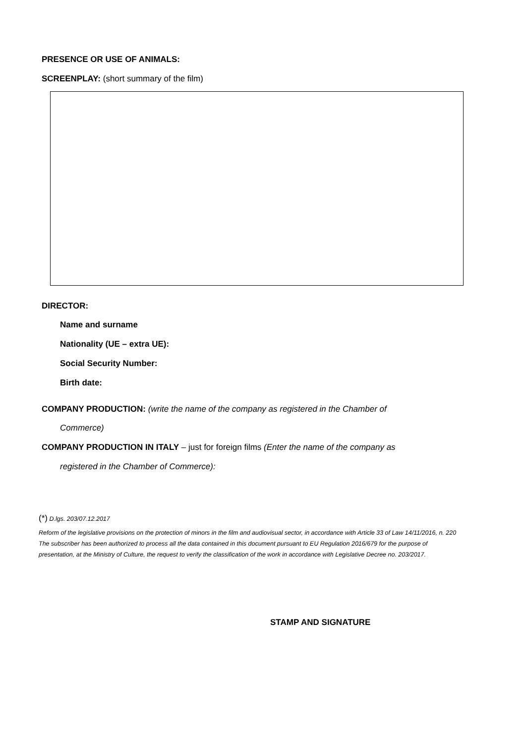PRESENCE OR USE OF ANIMALS:
SCREENPLAY: (short summary of the film)
DIRECTOR:
Name and surname
Nationality (UE – extra UE):
Social Security Number:
Birth date:
COMPANY PRODUCTION: (write the name of the company as registered in the Chamber of
Commerce)
COMPANY PRODUCTION IN ITALY – just for foreign films (Enter the name of the company as
registered in the Chamber of Commerce):
(*) D.lgs. 203/07.12.2017
Reform of the legislative provisions on the protection of minors in the film and audiovisual sector, in accordance with Article 33 of Law 14/11/2016, n. 220
The subscriber has been authorized to process all the data contained in this document pursuant to EU Regulation 2016/679 for the purpose of presentation, at the Ministry of Culture, the request to verify the classification of the work in accordance with Legislative Decree no. 203/2017.
STAMP AND SIGNATURE